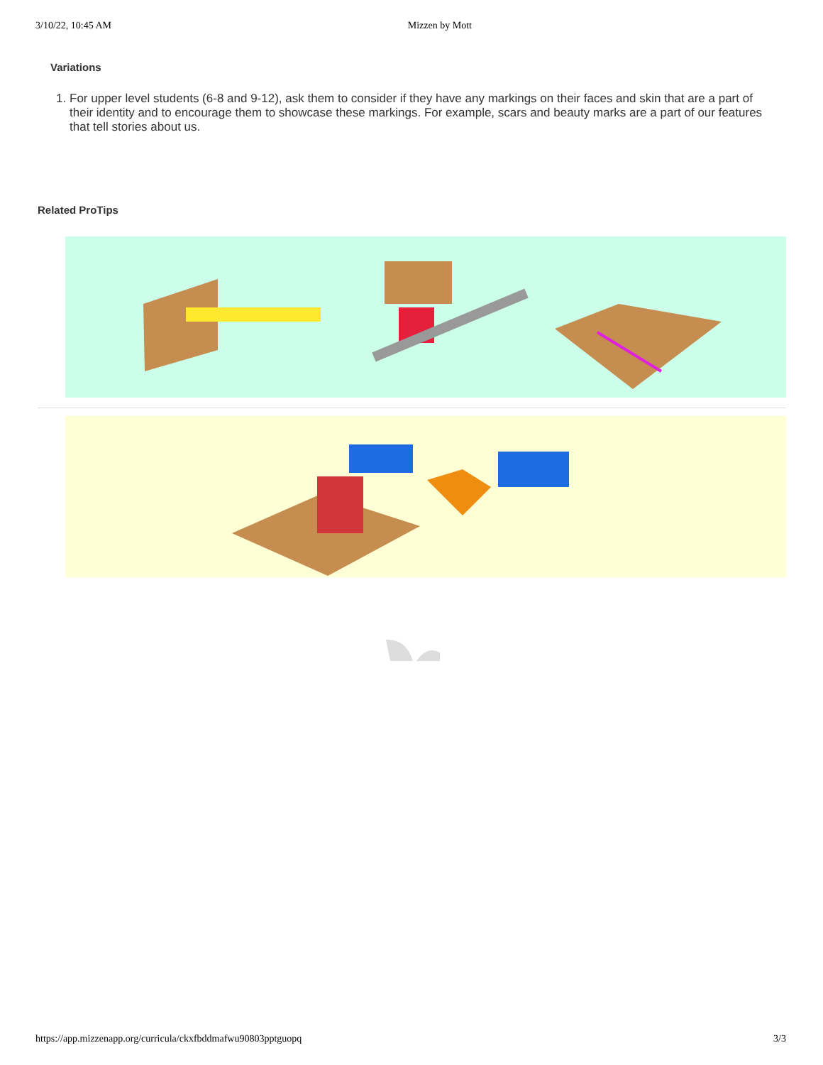3/10/22, 10:45 AM Mizzen by Mott
Variations
1. For upper level students (6-8 and 9-12), ask them to consider if they have any markings on their faces and skin that are a part of their identity and to encourage them to showcase these markings. For example, scars and beauty marks are a part of our features that tell stories about us.
Related ProTips
https://app.mizzenapp.org/curricula/ckxfbddmafwu90803pptguopq 3/3